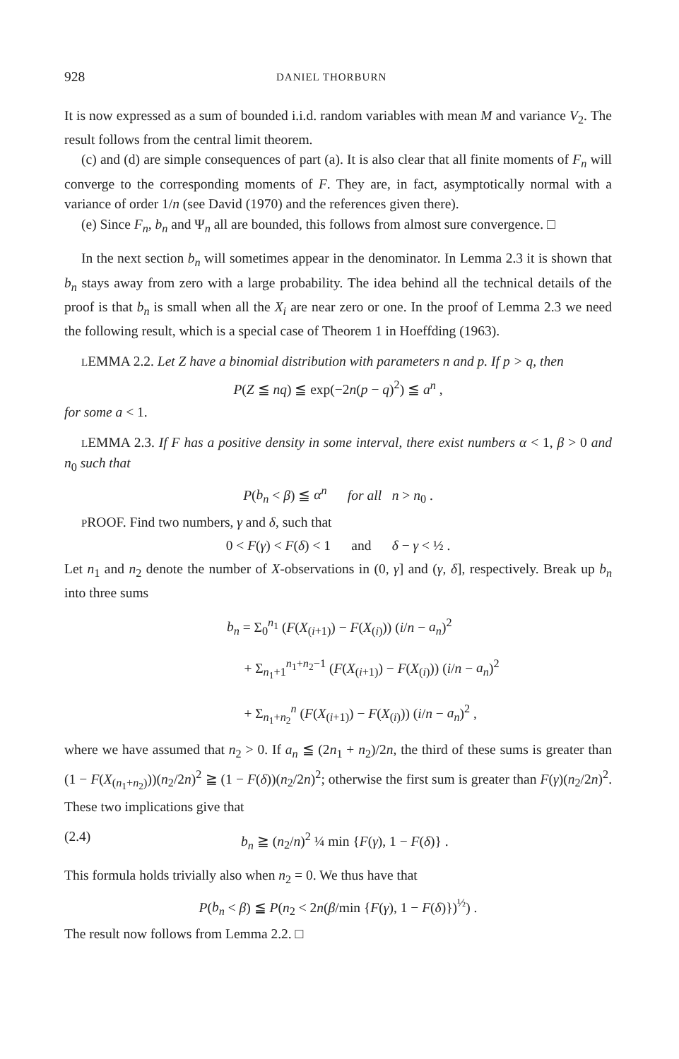928 DANIEL THORBURN
It is now expressed as a sum of bounded i.i.d. random variables with mean M and variance V<sub>2</sub>. The result follows from the central limit theorem.
(c) and (d) are simple consequences of part (a). It is also clear that all finite moments of F<sub>n</sub> will converge to the corresponding moments of F. They are, in fact, asymptotically normal with a variance of order 1/n (see David (1970) and the references given there).
(e) Since F<sub>n</sub>, b<sub>n</sub> and Ψ<sub>n</sub> all are bounded, this follows from almost sure convergence. □
In the next section b<sub>n</sub> will sometimes appear in the denominator. In Lemma 2.3 it is shown that b<sub>n</sub> stays away from zero with a large probability. The idea behind all the technical details of the proof is that b<sub>n</sub> is small when all the X<sub>i</sub> are near zero or one. In the proof of Lemma 2.3 we need the following result, which is a special case of Theorem 1 in Hoeffding (1963).
LEMMA 2.2. Let Z have a binomial distribution with parameters n and p. If p > q, then
P(Z ≦ nq) ≦ exp(−2n(p − q)<sup>2</sup>) ≦ a<sup>n</sup> ,
for some a < 1.
LEMMA 2.3. If F has a positive density in some interval, there exist numbers α < 1, β > 0 and n<sub>0</sub> such that
P(b<sub>n</sub> < β) ≦ α<sup>n</sup> for all n > n<sub>0</sub> .
PROOF. Find two numbers, γ and δ, such that
0 < F(γ) < F(δ) < 1 and δ − γ < ½ .
Let n<sub>1</sub> and n<sub>2</sub> denote the number of X-observations in (0, γ] and (γ, δ], respectively. Break up b<sub>n</sub> into three sums
b<sub>n</sub> = Σ<sub>0</sub><sup>n<sub>1</sub></sup> (F(X<sub>(i+1)</sub>) − F(X<sub>(i)</sub>)) (i/n − a<sub>n</sub>)<sup>2</sup>
+ Σ<sub>n<sub>1</sub>+1</sub><sup>n<sub>1</sub>+n<sub>2</sub>−1</sup> (F(X<sub>(i+1)</sub>) − F(X<sub>(i)</sub>)) (i/n − a<sub>n</sub>)<sup>2</sup>
+ Σ<sub>n<sub>1</sub>+n<sub>2</sub></sub><sup>n</sup> (F(X<sub>(i+1)</sub>) − F(X<sub>(i)</sub>)) (i/n − a<sub>n</sub>)<sup>2</sup> ,
where we have assumed that n<sub>2</sub> > 0. If a<sub>n</sub> ≦ (2n<sub>1</sub> + n<sub>2</sub>)/2n, the third of these sums is greater than (1 − F(X<sub>(n<sub>1</sub>+n<sub>2</sub>)</sub>))(n<sub>2</sub>/2n)<sup>2</sup> ≧ (1 − F(δ))(n<sub>2</sub>/2n)<sup>2</sup>; otherwise the first sum is greater than F(γ)(n<sub>2</sub>/2n)<sup>2</sup>. These two implications give that
(2.4) b<sub>n</sub> ≧ (n<sub>2</sub>/n)<sup>2</sup> ¼ min {F(γ), 1 − F(δ)} .
This formula holds trivially also when n<sub>2</sub> = 0. We thus have that
P(b<sub>n</sub> < β) ≦ P(n<sub>2</sub> < 2n(β/min {F(γ), 1 − F(δ)})<sup>½</sup>) .
The result now follows from Lemma 2.2. □